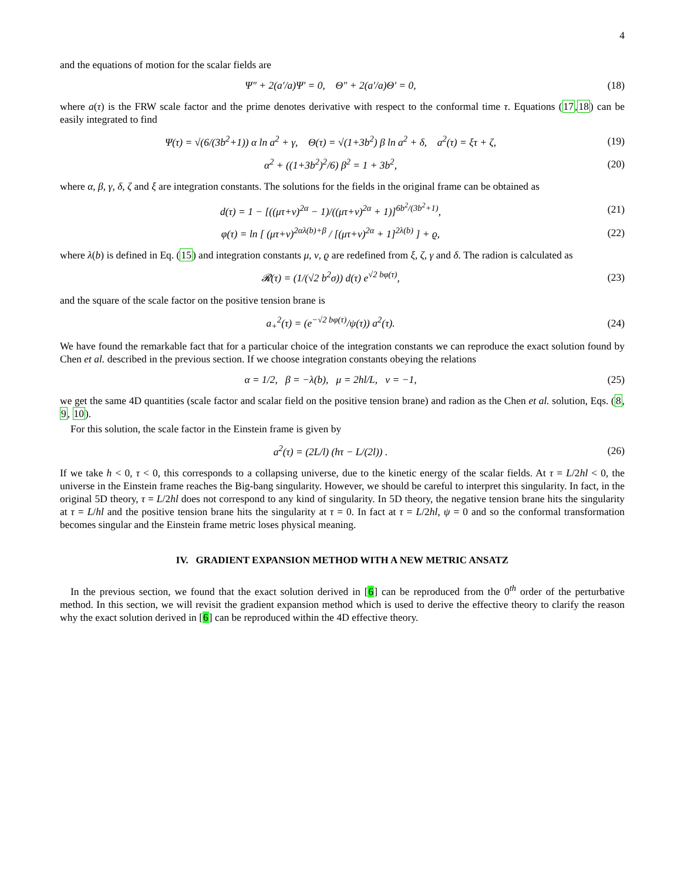4
and the equations of motion for the scalar fields are
Ψ″ + 2(a′/a)Ψ′ = 0, Θ″ + 2(a′/a)Θ′ = 0,
(18)
where a(τ) is the FRW scale factor and the prime denotes derivative with respect to the conformal time τ. Equations (17,18) can be easily integrated to find
Ψ(τ) = √(6/(3b<sup>2</sup>+1)) α ln a<sup>2</sup> + γ, Θ(τ) = √(1+3b<sup>2</sup>) β ln a<sup>2</sup> + δ, a<sup>2</sup>(τ) = ξτ + ζ,
(19)
α<sup>2</sup> + ((1+3b<sup>2</sup>)<sup>2</sup>/6) β<sup>2</sup> = 1 + 3b<sup>2</sup>,
(20)
where α, β, γ, δ, ζ and ξ are integration constants. The solutions for the fields in the original frame can be obtained as
d(τ) = 1 − [((μτ+ν)<sup>2α</sup> − 1)/((μτ+ν)<sup>2α</sup> + 1)]<sup>6b<sup>2</sup>/(3b<sup>2</sup>+1)</sup>,
(21)
φ(τ) = ln [ (μτ+ν)<sup>2αλ(b)+β</sup> / [(μτ+ν)<sup>2α</sup> + 1]<sup>2λ(b)</sup> ] + ϱ,
(22)
where λ(b) is defined in Eq. (15) and integration constants μ, ν, ϱ are redefined from ξ, ζ, γ and δ. The radion is calculated as
𝓡(τ) = (1/(√2 b<sup>2</sup>σ)) d(τ) e<sup>√2 bφ(τ)</sup>,
(23)
and the square of the scale factor on the positive tension brane is
a<sub>+</sub><sup>2</sup>(τ) = (e<sup>−√2 bφ(τ)</sup>/ψ(τ)) a<sup>2</sup>(τ).
(24)
We have found the remarkable fact that for a particular choice of the integration constants we can reproduce the exact solution found by Chen et al. described in the previous section. If we choose integration constants obeying the relations
α = 1/2, β = −λ(b), μ = 2hl/L, ν = −1,
(25)
we get the same 4D quantities (scale factor and scalar field on the positive tension brane) and radion as the Chen et al. solution, Eqs. (8, 9, 10).
For this solution, the scale factor in the Einstein frame is given by
a<sup>2</sup>(τ) = (2L/l) (hτ − L/(2l)) .
(26)
If we take h < 0, τ < 0, this corresponds to a collapsing universe, due to the kinetic energy of the scalar fields. At τ = L/2hl < 0, the universe in the Einstein frame reaches the Big-bang singularity. However, we should be careful to interpret this singularity. In fact, in the original 5D theory, τ = L/2hl does not correspond to any kind of singularity. In 5D theory, the negative tension brane hits the singularity at τ = L/hl and the positive tension brane hits the singularity at τ = 0. In fact at τ = L/2hl, ψ = 0 and so the conformal transformation becomes singular and the Einstein frame metric loses physical meaning.
IV. GRADIENT EXPANSION METHOD WITH A NEW METRIC ANSATZ
In the previous section, we found that the exact solution derived in [6] can be reproduced from the 0<sup>th</sup> order of the perturbative method. In this section, we will revisit the gradient expansion method which is used to derive the effective theory to clarify the reason why the exact solution derived in [6] can be reproduced within the 4D effective theory.